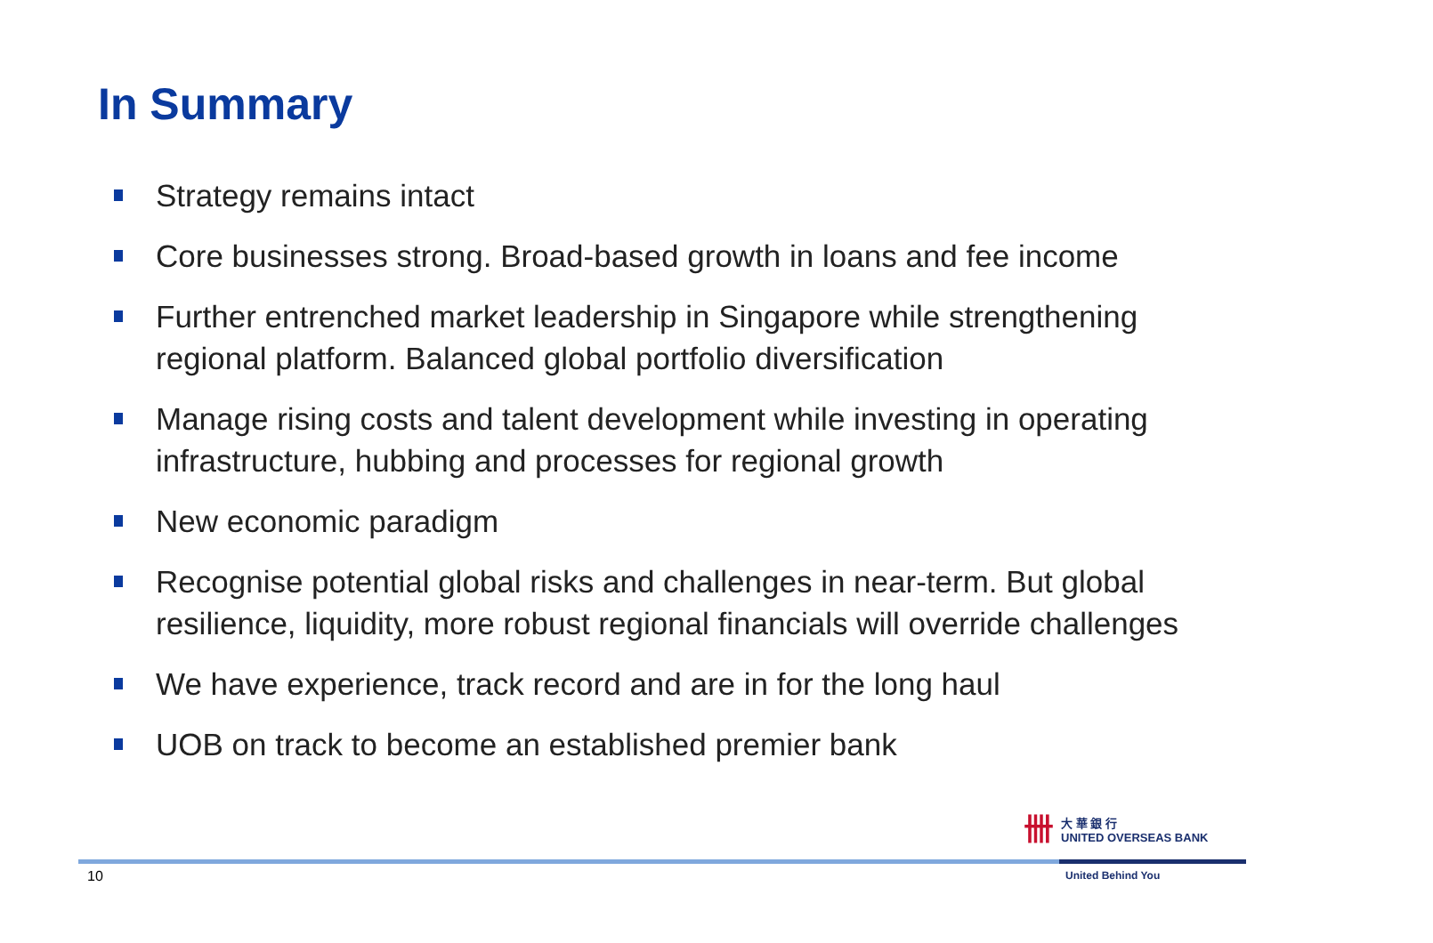In Summary
Strategy remains intact
Core businesses strong. Broad-based growth in loans and fee income
Further entrenched market leadership in Singapore while strengthening regional platform. Balanced global portfolio diversification
Manage rising costs and talent development while investing in operating infrastructure, hubbing and processes for regional growth
New economic paradigm
Recognise potential global risks and challenges in near-term. But global resilience, liquidity, more robust regional financials will override challenges
We have experience, track record and are in for the long haul
UOB on track to become an established premier bank
卌
大 華 銀 行
UNITED OVERSEAS BANK
10 United Behind You